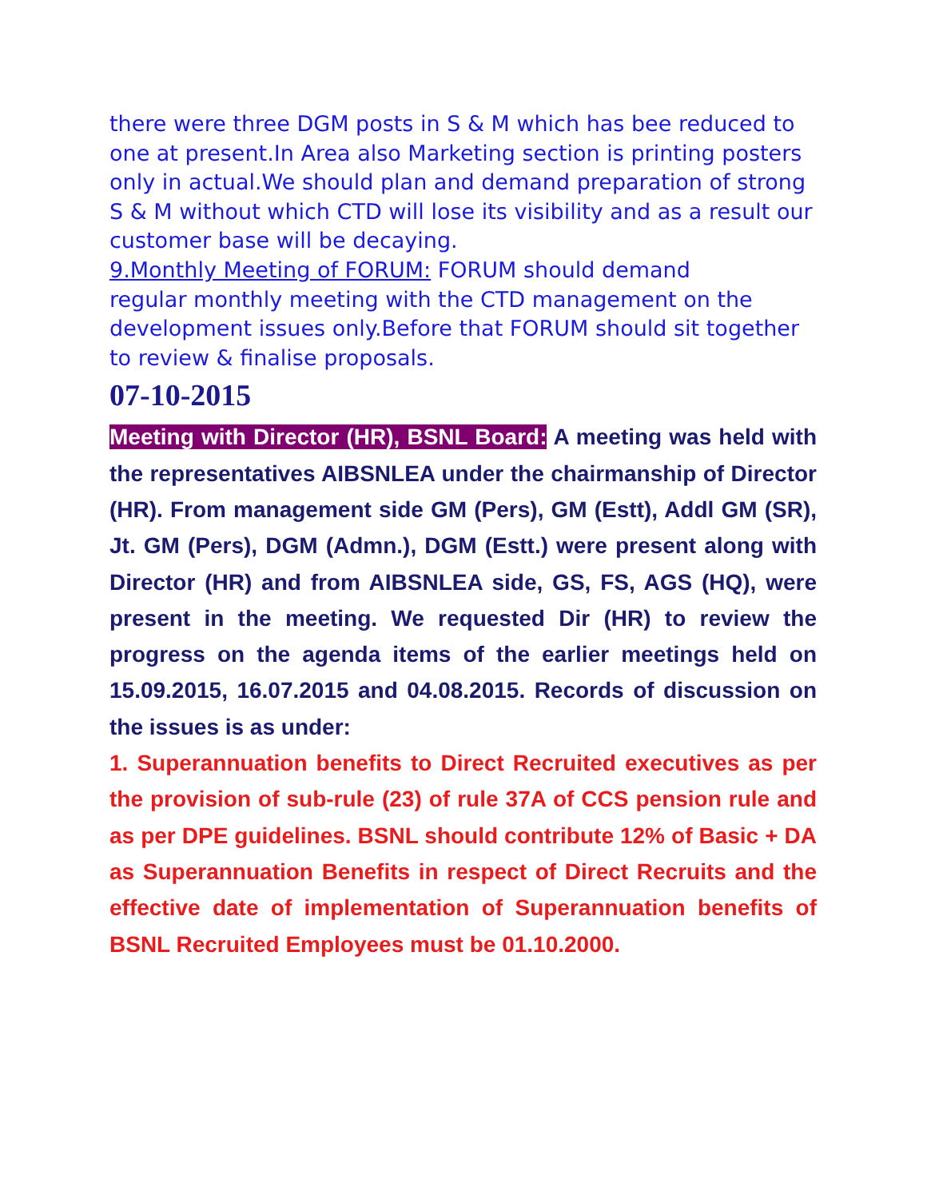there were three DGM posts in S & M which has bee reduced to one at present.In Area also Marketing section is printing posters only in actual.We should plan and demand preparation of strong S & M without which CTD will lose its visibility and as a result our customer base will be decaying.
9.Monthly Meeting of FORUM: FORUM should demand
regular monthly meeting with the CTD management on the development issues only.Before that FORUM should sit together to review & finalise proposals.
07-10-2015
Meeting with Director (HR), BSNL Board: A meeting was held with the representatives AIBSNLEA under the chairmanship of Director (HR). From management side GM (Pers), GM (Estt), Addl GM (SR), Jt. GM (Pers), DGM (Admn.), DGM (Estt.) were present along with Director (HR) and from AIBSNLEA side, GS, FS, AGS (HQ), were present in the meeting. We requested Dir (HR) to review the progress on the agenda items of the earlier meetings held on 15.09.2015, 16.07.2015 and 04.08.2015. Records of discussion on the issues is as under:
1. Superannuation benefits to Direct Recruited executives as per the provision of sub-rule (23) of rule 37A of CCS pension rule and as per DPE guidelines. BSNL should contribute 12% of Basic + DA as Superannuation Benefits in respect of Direct Recruits and the effective date of implementation of Superannuation benefits of BSNL Recruited Employees must be 01.10.2000.